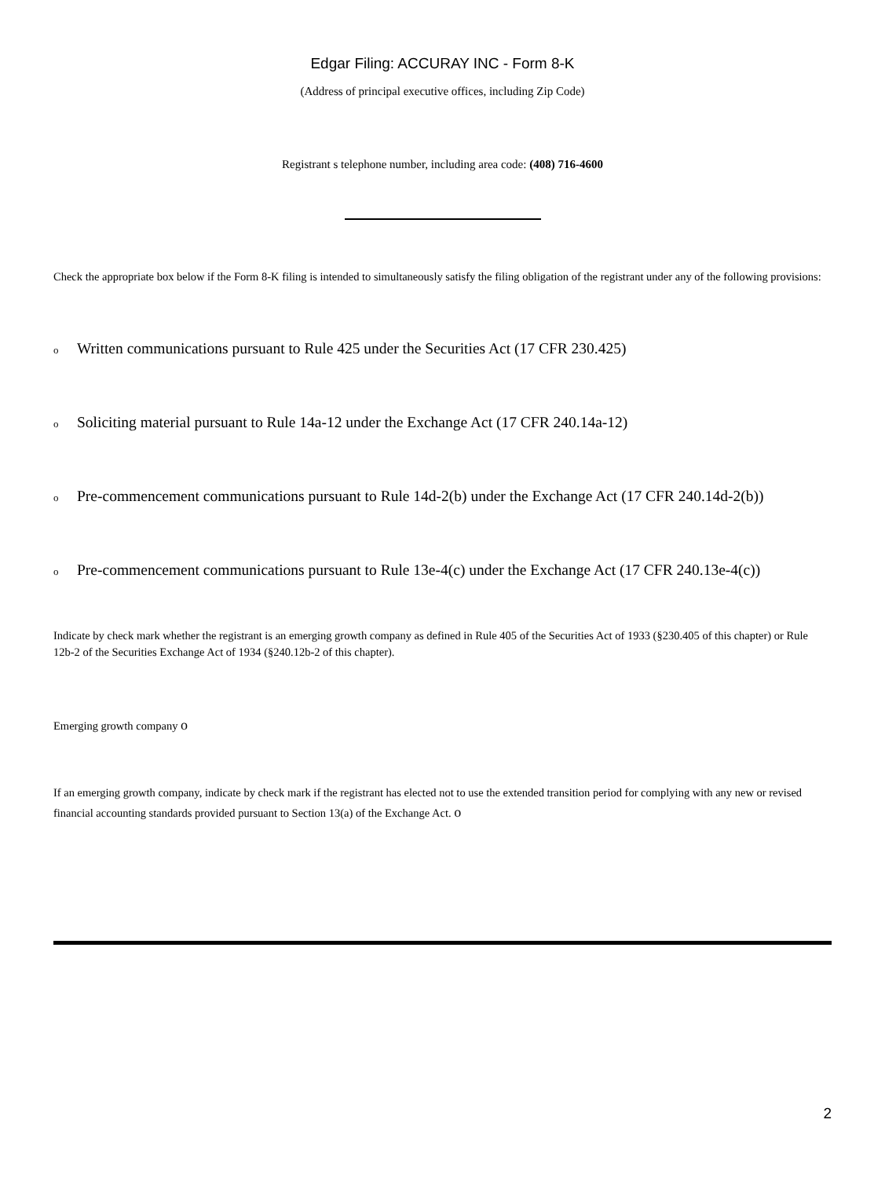Edgar Filing: ACCURAY INC - Form 8-K
(Address of principal executive offices, including Zip Code)
Registrant s telephone number, including area code: (408) 716-4600
Check the appropriate box below if the Form 8-K filing is intended to simultaneously satisfy the filing obligation of the registrant under any of the following provisions:
o Written communications pursuant to Rule 425 under the Securities Act (17 CFR 230.425)
o Soliciting material pursuant to Rule 14a-12 under the Exchange Act (17 CFR 240.14a-12)
o Pre-commencement communications pursuant to Rule 14d-2(b) under the Exchange Act (17 CFR 240.14d-2(b))
o Pre-commencement communications pursuant to Rule 13e-4(c) under the Exchange Act (17 CFR 240.13e-4(c))
Indicate by check mark whether the registrant is an emerging growth company as defined in Rule 405 of the Securities Act of 1933 (§230.405 of this chapter) or Rule 12b-2 of the Securities Exchange Act of 1934 (§240.12b-2 of this chapter).
Emerging growth company o
If an emerging growth company, indicate by check mark if the registrant has elected not to use the extended transition period for complying with any new or revised financial accounting standards provided pursuant to Section 13(a) of the Exchange Act. o
2